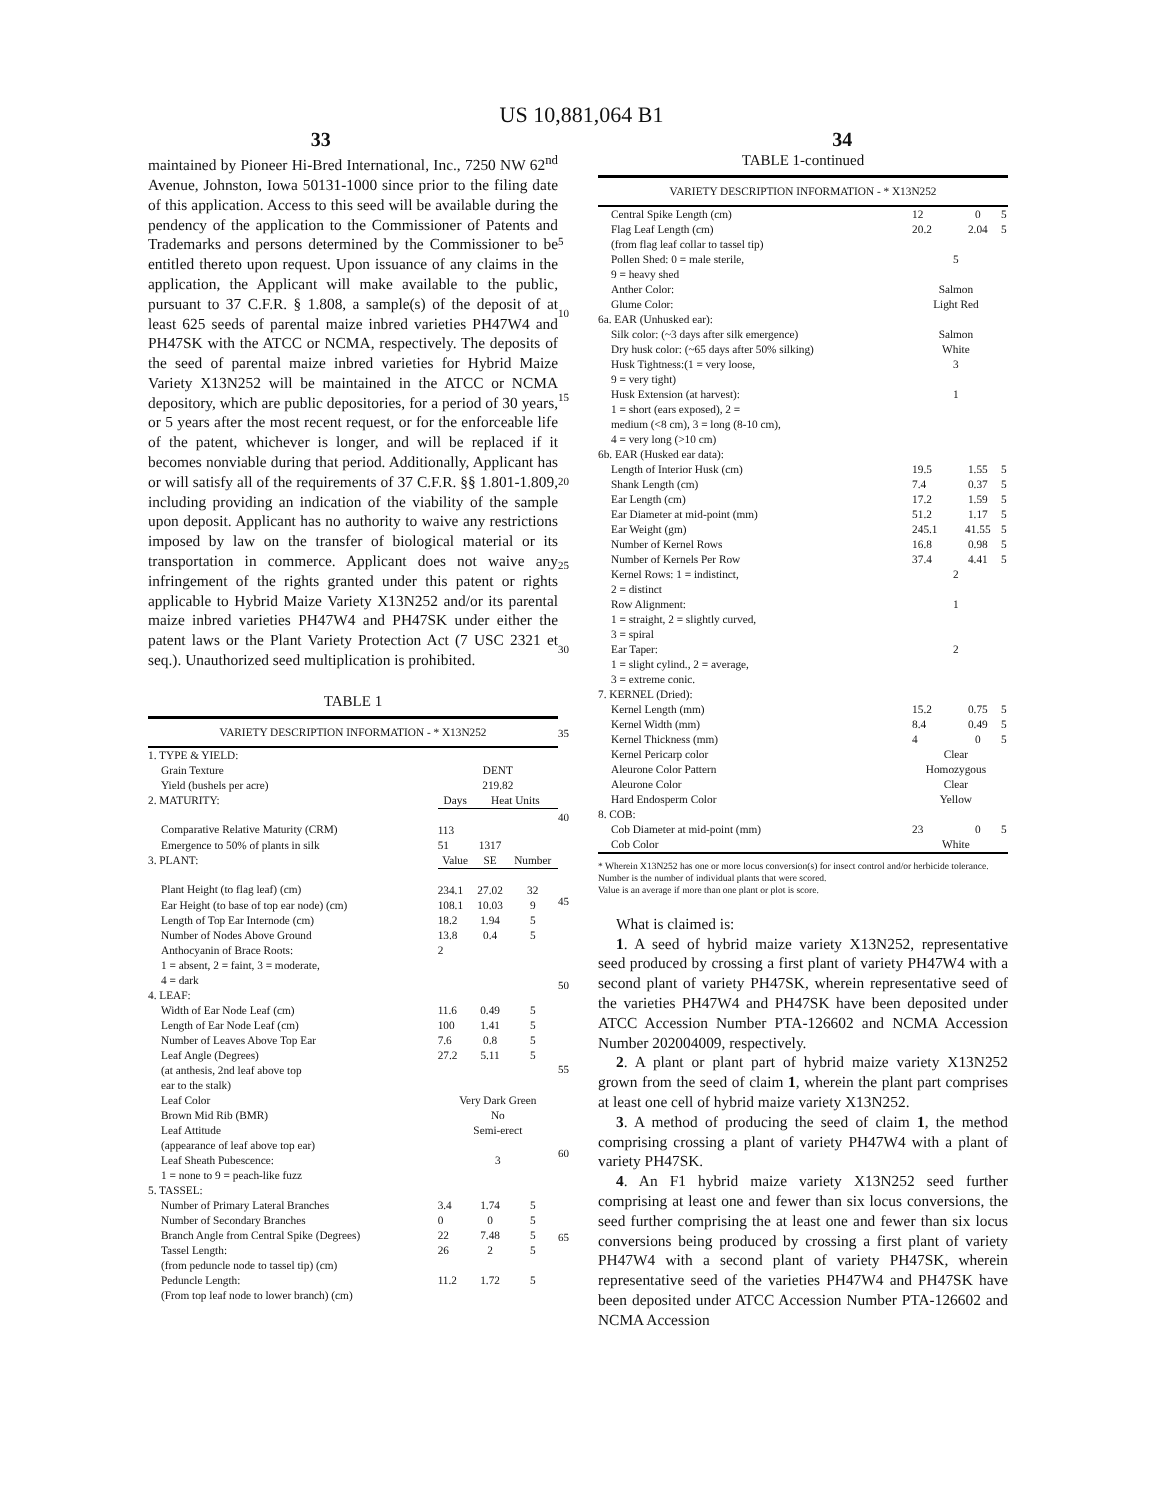US 10,881,064 B1
33 34
maintained by Pioneer Hi-Bred International, Inc., 7250 NW 62<sup>nd</sup> Avenue, Johnston, Iowa 50131-1000 since prior to the filing date of this application. Access to this seed will be available during the pendency of the application to the Commissioner of Patents and Trademarks and persons determined by the Commissioner to be entitled thereto upon request. Upon issuance of any claims in the application, the Applicant will make available to the public, pursuant to 37 C.F.R. § 1.808, a sample(s) of the deposit of at least 625 seeds of parental maize inbred varieties PH47W4 and PH47SK with the ATCC or NCMA, respectively. The deposits of the seed of parental maize inbred varieties for Hybrid Maize Variety X13N252 will be maintained in the ATCC or NCMA depository, which are public depositories, for a period of 30 years, or 5 years after the most recent request, or for the enforceable life of the patent, whichever is longer, and will be replaced if it becomes nonviable during that period. Additionally, Applicant has or will satisfy all of the requirements of 37 C.F.R. §§ 1.801-1.809, including providing an indication of the viability of the sample upon deposit. Applicant has no authority to waive any restrictions imposed by law on the transfer of biological material or its transportation in commerce. Applicant does not waive any infringement of the rights granted under this patent or rights applicable to Hybrid Maize Variety X13N252 and/or its parental maize inbred varieties PH47W4 and PH47SK under either the patent laws or the Plant Variety Protection Act (7 USC 2321 et seq.). Unauthorized seed multiplication is prohibited.
TABLE 1
| VARIETY DESCRIPTION INFORMATION - * X13N252 | | | |
| --- | --- | --- | --- |
| 1. TYPE & YIELD: | | | |
| Grain Texture | DENT | | |
| Yield (bushels per acre) | 219.82 | | |
| 2. MATURITY: | Days | Heat Units | |
| Comparative Relative Maturity (CRM) | 113 | | |
| Emergence to 50% of plants in silk | 51 | 1317 | |
| 3. PLANT: | Value | SE | Number |
| Plant Height (to flag leaf) (cm) | 234.1 | 27.02 | 32 |
| Ear Height (to base of top ear node) (cm) | 108.1 | 10.03 | 9 |
| Length of Top Ear Internode (cm) | 18.2 | 1.94 | 5 |
| Number of Nodes Above Ground | 13.8 | 0.4 | 5 |
| Anthocyanin of Brace Roots: 1 = absent, 2 = faint, 3 = moderate, 4 = dark | 2 | | |
| 4. LEAF: | | | |
| Width of Ear Node Leaf (cm) | 11.6 | 0.49 | 5 |
| Length of Ear Node Leaf (cm) | 100 | 1.41 | 5 |
| Number of Leaves Above Top Ear | 7.6 | 0.8 | 5 |
| Leaf Angle (Degrees) (at anthesis, 2nd leaf above top ear to the stalk) | 27.2 | 5.11 | 5 |
| Leaf Color | Very Dark Green | | |
| Brown Mid Rib (BMR) | No | | |
| Leaf Attitude (appearance of leaf above top ear) | Semi-erect | | |
| Leaf Sheath Pubescence: 1 = none to 9 = peach-like fuzz | 3 | | |
| 5. TASSEL: | | | |
| Number of Primary Lateral Branches | 3.4 | 1.74 | 5 |
| Number of Secondary Branches | 0 | 0 | 5 |
| Branch Angle from Central Spike (Degrees) | 22 | 7.48 | 5 |
| Tassel Length: (from peduncle node to tassel tip) (cm) | 26 | 2 | 5 |
| Peduncle Length: (From top leaf node to lower branch) (cm) | 11.2 | 1.72 | 5 |
5
10
15
20
25
30
35
40
45
50
55
60
65
TABLE 1-continued
| VARIETY DESCRIPTION INFORMATION - * X13N252 | | | |
| --- | --- | --- | --- |
| Central Spike Length (cm) | 12 | 0 | 5 |
| Flag Leaf Length (cm) (from flag leaf collar to tassel tip) | 20.2 | 2.04 | 5 |
| Pollen Shed: 0 = male sterile, 9 = heavy shed | 5 | | |
| Anther Color: | Salmon | | |
| Glume Color: | Light Red | | |
| 6a. EAR (Unhusked ear): | | | |
| Silk color: (~3 days after silk emergence) | Salmon | | |
| Dry husk color: (~65 days after 50% silking) | White | | |
| Husk Tightness:(1 = very loose, 9 = very tight) | 3 | | |
| Husk Extension (at harvest): 1 = short (ears exposed), 2 = medium (<8 cm), 3 = long (8-10 cm), 4 = very long (>10 cm) | 1 | | |
| 6b. EAR (Husked ear data): | | | |
| Length of Interior Husk (cm) | 19.5 | 1.55 | 5 |
| Shank Length (cm) | 7.4 | 0.37 | 5 |
| Ear Length (cm) | 17.2 | 1.59 | 5 |
| Ear Diameter at mid-point (mm) | 51.2 | 1.17 | 5 |
| Ear Weight (gm) | 245.1 | 41.55 | 5 |
| Number of Kernel Rows | 16.8 | 0.98 | 5 |
| Number of Kernels Per Row | 37.4 | 4.41 | 5 |
| Kernel Rows: 1 = indistinct, 2 = distinct | 2 | | |
| Row Alignment: 1 = straight, 2 = slightly curved, 3 = spiral | 1 | | |
| Ear Taper: 1 = slight cylind., 2 = average, 3 = extreme conic. | 2 | | |
| 7. KERNEL (Dried): | | | |
| Kernel Length (mm) | 15.2 | 0.75 | 5 |
| Kernel Width (mm) | 8.4 | 0.49 | 5 |
| Kernel Thickness (mm) | 4 | 0 | 5 |
| Kernel Pericarp color | Clear | | |
| Aleurone Color Pattern | Homozygous | | |
| Aleurone Color | Clear | | |
| Hard Endosperm Color | Yellow | | |
| 8. COB: | | | |
| Cob Diameter at mid-point (mm) | 23 | 0 | 5 |
| Cob Color | White | | |
* Wherein X13N252 has one or more locus conversion(s) for insect control and/or herbicide tolerance.
Number is the number of individual plants that were scored.
Value is an average if more than one plant or plot is score.
What is claimed is:
1. A seed of hybrid maize variety X13N252, representative seed produced by crossing a first plant of variety PH47W4 with a second plant of variety PH47SK, wherein representative seed of the varieties PH47W4 and PH47SK have been deposited under ATCC Accession Number PTA-126602 and NCMA Accession Number 202004009, respectively.
2. A plant or plant part of hybrid maize variety X13N252 grown from the seed of claim 1, wherein the plant part comprises at least one cell of hybrid maize variety X13N252.
3. A method of producing the seed of claim 1, the method comprising crossing a plant of variety PH47W4 with a plant of variety PH47SK.
4. An F1 hybrid maize variety X13N252 seed further comprising at least one and fewer than six locus conversions, the seed further comprising the at least one and fewer than six locus conversions being produced by crossing a first plant of variety PH47W4 with a second plant of variety PH47SK, wherein representative seed of the varieties PH47W4 and PH47SK have been deposited under ATCC Accession Number PTA-126602 and NCMA Accession